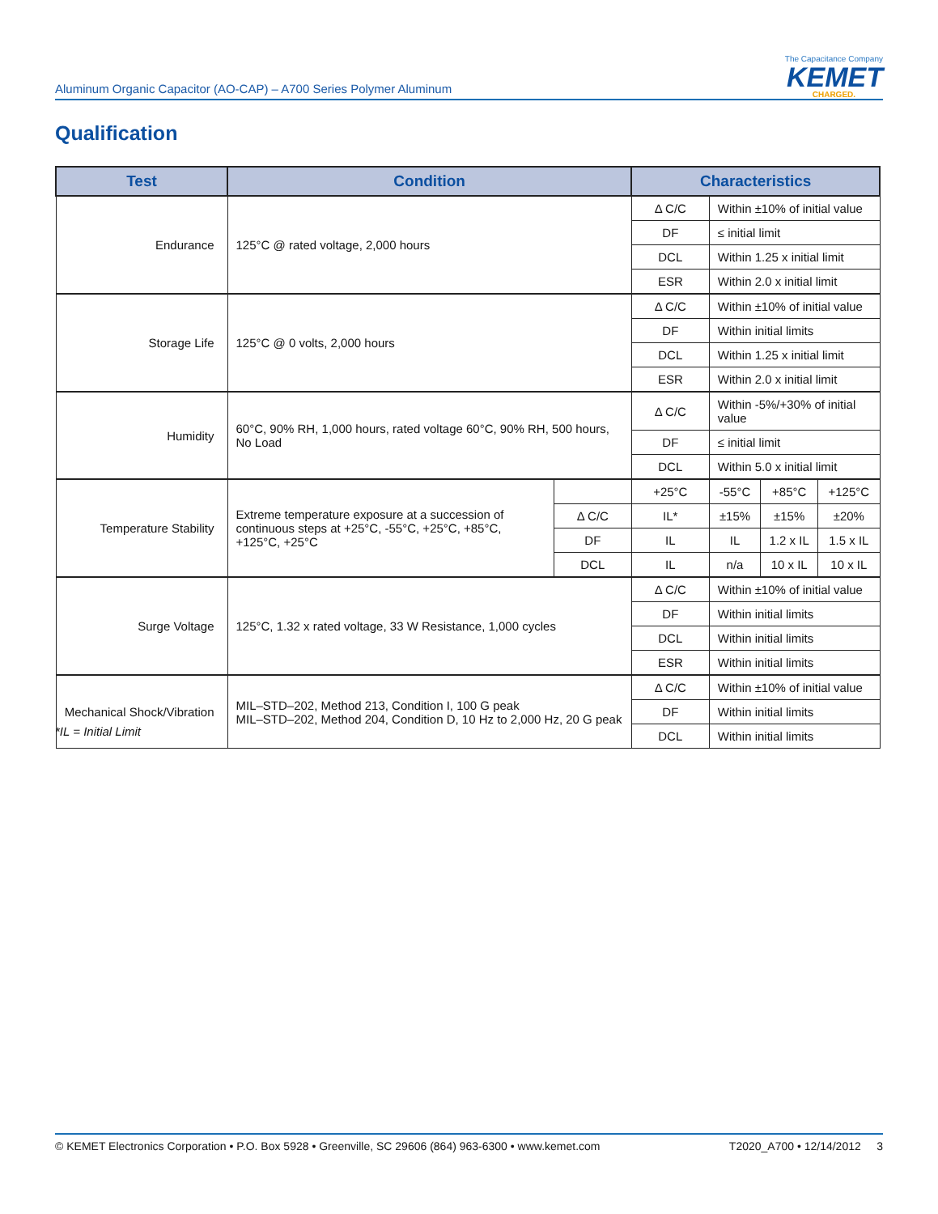Aluminum Organic Capacitor (AO-CAP) – A700 Series Polymer Aluminum
The Capacitance Company
KEMET
CHARGED.
Qualification
| Test | Condition | | Characteristics | | | |
| --- | --- | --- | --- | --- | --- | --- |
| Endurance | 125°C @ rated voltage, 2,000 hours | | Δ C/C | Within ±10% of initial value | | |
| | | | DF | ≤ initial limit | | |
| | | | DCL | Within 1.25 x initial limit | | |
| | | | ESR | Within 2.0 x initial limit | | |
| Storage Life | 125°C @ 0 volts, 2,000 hours | | Δ C/C | Within ±10% of initial value | | |
| | | | DF | Within initial limits | | |
| | | | DCL | Within 1.25 x initial limit | | |
| | | | ESR | Within 2.0 x initial limit | | |
| Humidity | 60°C, 90% RH, 1,000 hours, rated voltage 60°C, 90% RH, 500 hours, No Load | | Δ C/C | Within -5%/+30% of initial value | | |
| | | | DF | ≤ initial limit | | |
| | | | DCL | Within 5.0 x initial limit | | |
| Temperature Stability | Extreme temperature exposure at a succession of continuous steps at +25°C, -55°C, +25°C, +85°C, +125°C, +25°C | | +25°C | -55°C | +85°C | +125°C |
| | | Δ C/C | IL* | ±15% | ±15% | ±20% |
| | | DF | IL | IL | 1.2 x IL | 1.5 x IL |
| | | DCL | IL | n/a | 10 x IL | 10 x IL |
| Surge Voltage | 125°C, 1.32 x rated voltage, 33 W Resistance, 1,000 cycles | | Δ C/C | Within ±10% of initial value | | |
| | | | DF | Within initial limits | | |
| | | | DCL | Within initial limits | | |
| | | | ESR | Within initial limits | | |
| Mechanical Shock/Vibration | MIL–STD–202, Method 213, Condition I, 100 G peak MIL–STD–202, Method 204, Condition D, 10 Hz to 2,000 Hz, 20 G peak | | Δ C/C | Within ±10% of initial value | | |
| | | | DF | Within initial limits | | |
| | | | DCL | Within initial limits | | |
*IL = Initial Limit
© KEMET Electronics Corporation • P.O. Box 5928 • Greenville, SC 29606 (864) 963-6300 • www.kemet.com T2020_A700 • 12/14/2012 3